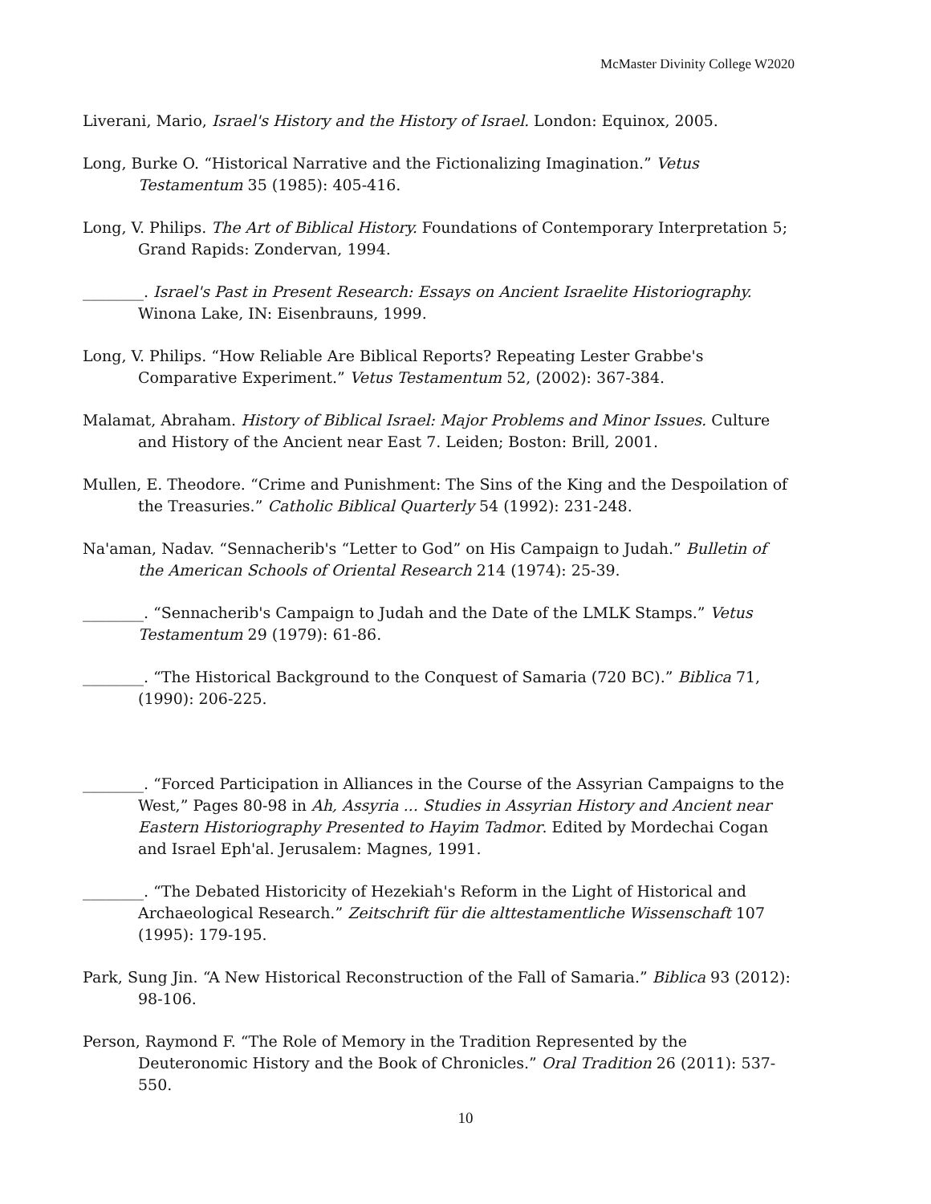McMaster Divinity College W2020
Liverani, Mario, Israel's History and the History of Israel. London: Equinox, 2005.
Long, Burke O. “Historical Narrative and the Fictionalizing Imagination.” Vetus Testamentum 35 (1985): 405-416.
Long, V. Philips. The Art of Biblical History. Foundations of Contemporary Interpretation 5; Grand Rapids: Zondervan, 1994.
________. Israel's Past in Present Research: Essays on Ancient Israelite Historiography. Winona Lake, IN: Eisenbrauns, 1999.
Long, V. Philips. “How Reliable Are Biblical Reports? Repeating Lester Grabbe's Comparative Experiment.” Vetus Testamentum 52, (2002): 367-384.
Malamat, Abraham. History of Biblical Israel: Major Problems and Minor Issues. Culture and History of the Ancient near East 7. Leiden; Boston: Brill, 2001.
Mullen, E. Theodore. “Crime and Punishment: The Sins of the King and the Despoilation of the Treasuries.” Catholic Biblical Quarterly 54 (1992): 231-248.
Na'aman, Nadav. “Sennacherib's “Letter to God” on His Campaign to Judah.” Bulletin of the American Schools of Oriental Research 214 (1974): 25-39.
________. “Sennacherib's Campaign to Judah and the Date of the LMLK Stamps.” Vetus Testamentum 29 (1979): 61-86.
________. “The Historical Background to the Conquest of Samaria (720 BC).” Biblica 71, (1990): 206-225.
________. “Forced Participation in Alliances in the Course of the Assyrian Campaigns to the West,” Pages 80-98 in Ah, Assyria ... Studies in Assyrian History and Ancient near Eastern Historiography Presented to Hayim Tadmor. Edited by Mordechai Cogan and Israel Eph'al. Jerusalem: Magnes, 1991.
________. “The Debated Historicity of Hezekiah's Reform in the Light of Historical and Archaeological Research.” Zeitschrift für die alttestamentliche Wissenschaft 107 (1995): 179-195.
Park, Sung Jin. “A New Historical Reconstruction of the Fall of Samaria.” Biblica 93 (2012): 98-106.
Person, Raymond F. “The Role of Memory in the Tradition Represented by the Deuteronomic History and the Book of Chronicles.” Oral Tradition 26 (2011): 537-550.
10